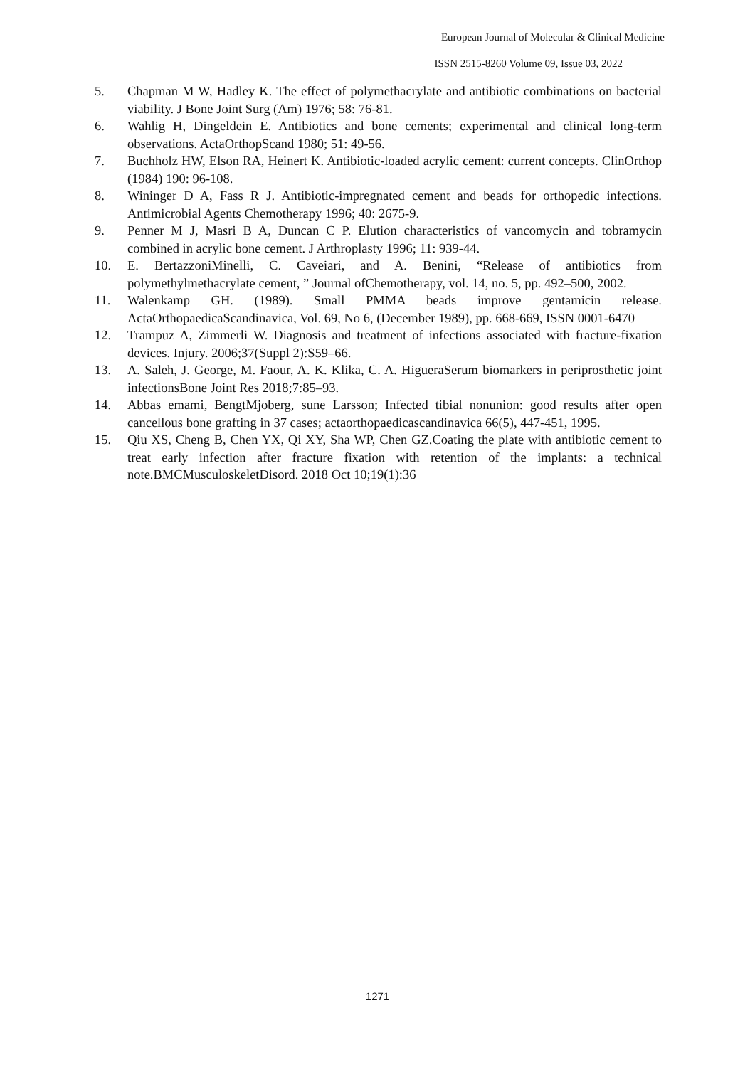European Journal of Molecular & Clinical Medicine
ISSN 2515-8260 Volume 09, Issue 03, 2022
5. Chapman M W, Hadley K. The effect of polymethacrylate and antibiotic combinations on bacterial viability. J Bone Joint Surg (Am) 1976; 58: 76-81.
6. Wahlig H, Dingeldein E. Antibiotics and bone cements; experimental and clinical long-term observations. ActaOrthopScand 1980; 51: 49-56.
7. Buchholz HW, Elson RA, Heinert K. Antibiotic-loaded acrylic cement: current concepts. ClinOrthop (1984) 190: 96-108.
8. Wininger D A, Fass R J. Antibiotic-impregnated cement and beads for orthopedic infections. Antimicrobial Agents Chemotherapy 1996; 40: 2675-9.
9. Penner M J, Masri B A, Duncan C P. Elution characteristics of vancomycin and tobramycin combined in acrylic bone cement. J Arthroplasty 1996; 11: 939-44.
10. E. BertazzoniMinelli, C. Caveiari, and A. Benini, “Release of antibiotics from polymethylmethacrylate cement, ” Journal ofChemotherapy, vol. 14, no. 5, pp. 492–500, 2002.
11. Walenkamp GH. (1989). Small PMMA beads improve gentamicin release. ActaOrthopaedicaScandinavica, Vol. 69, No 6, (December 1989), pp. 668-669, ISSN 0001-6470
12. Trampuz A, Zimmerli W. Diagnosis and treatment of infections associated with fracture-fixation devices. Injury. 2006;37(Suppl 2):S59–66.
13. A. Saleh, J. George, M. Faour, A. K. Klika, C. A. HigueraSerum biomarkers in periprosthetic joint infectionsBone Joint Res 2018;7:85–93.
14. Abbas emami, BengtMjoberg, sune Larsson; Infected tibial nonunion: good results after open cancellous bone grafting in 37 cases; actaorthopaedicascandinavica 66(5), 447-451, 1995.
15. Qiu XS, Cheng B, Chen YX, Qi XY, Sha WP, Chen GZ.Coating the plate with antibiotic cement to treat early infection after fracture fixation with retention of the implants: a technical note.BMCMusculoskeletDisord. 2018 Oct 10;19(1):36
1271